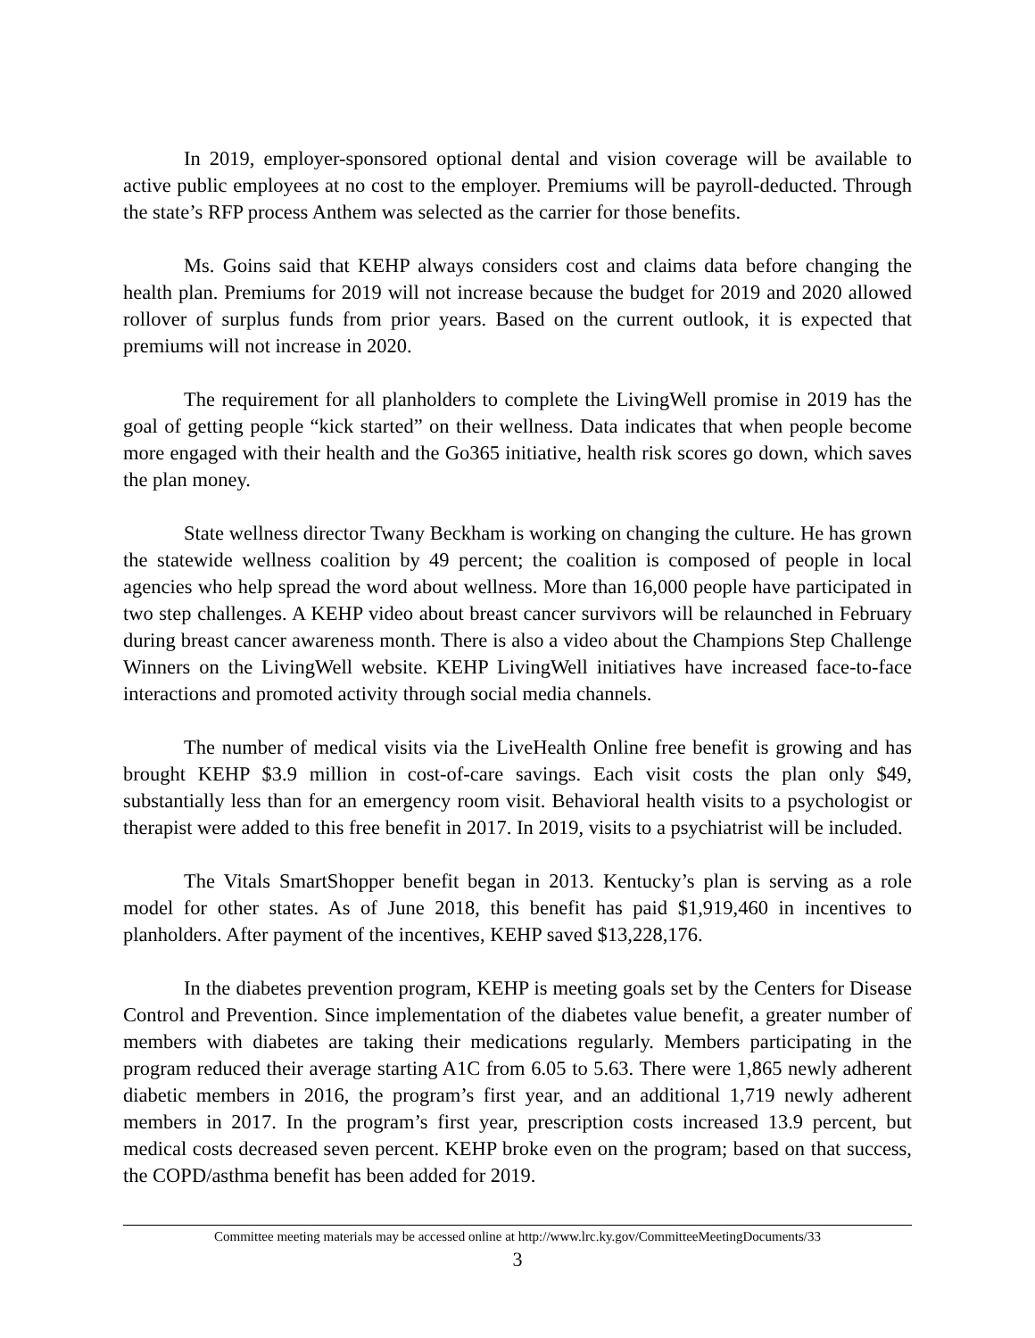In 2019, employer-sponsored optional dental and vision coverage will be available to active public employees at no cost to the employer. Premiums will be payroll-deducted. Through the state’s RFP process Anthem was selected as the carrier for those benefits.
Ms. Goins said that KEHP always considers cost and claims data before changing the health plan. Premiums for 2019 will not increase because the budget for 2019 and 2020 allowed rollover of surplus funds from prior years. Based on the current outlook, it is expected that premiums will not increase in 2020.
The requirement for all planholders to complete the LivingWell promise in 2019 has the goal of getting people “kick started” on their wellness. Data indicates that when people become more engaged with their health and the Go365 initiative, health risk scores go down, which saves the plan money.
State wellness director Twany Beckham is working on changing the culture. He has grown the statewide wellness coalition by 49 percent; the coalition is composed of people in local agencies who help spread the word about wellness. More than 16,000 people have participated in two step challenges. A KEHP video about breast cancer survivors will be relaunched in February during breast cancer awareness month. There is also a video about the Champions Step Challenge Winners on the LivingWell website. KEHP LivingWell initiatives have increased face-to-face interactions and promoted activity through social media channels.
The number of medical visits via the LiveHealth Online free benefit is growing and has brought KEHP $3.9 million in cost-of-care savings. Each visit costs the plan only $49, substantially less than for an emergency room visit. Behavioral health visits to a psychologist or therapist were added to this free benefit in 2017. In 2019, visits to a psychiatrist will be included.
The Vitals SmartShopper benefit began in 2013. Kentucky’s plan is serving as a role model for other states. As of June 2018, this benefit has paid $1,919,460 in incentives to planholders. After payment of the incentives, KEHP saved $13,228,176.
In the diabetes prevention program, KEHP is meeting goals set by the Centers for Disease Control and Prevention. Since implementation of the diabetes value benefit, a greater number of members with diabetes are taking their medications regularly. Members participating in the program reduced their average starting A1C from 6.05 to 5.63. There were 1,865 newly adherent diabetic members in 2016, the program’s first year, and an additional 1,719 newly adherent members in 2017. In the program’s first year, prescription costs increased 13.9 percent, but medical costs decreased seven percent. KEHP broke even on the program; based on that success, the COPD/asthma benefit has been added for 2019.
Committee meeting materials may be accessed online at http://www.lrc.ky.gov/CommitteeMeetingDocuments/33
3